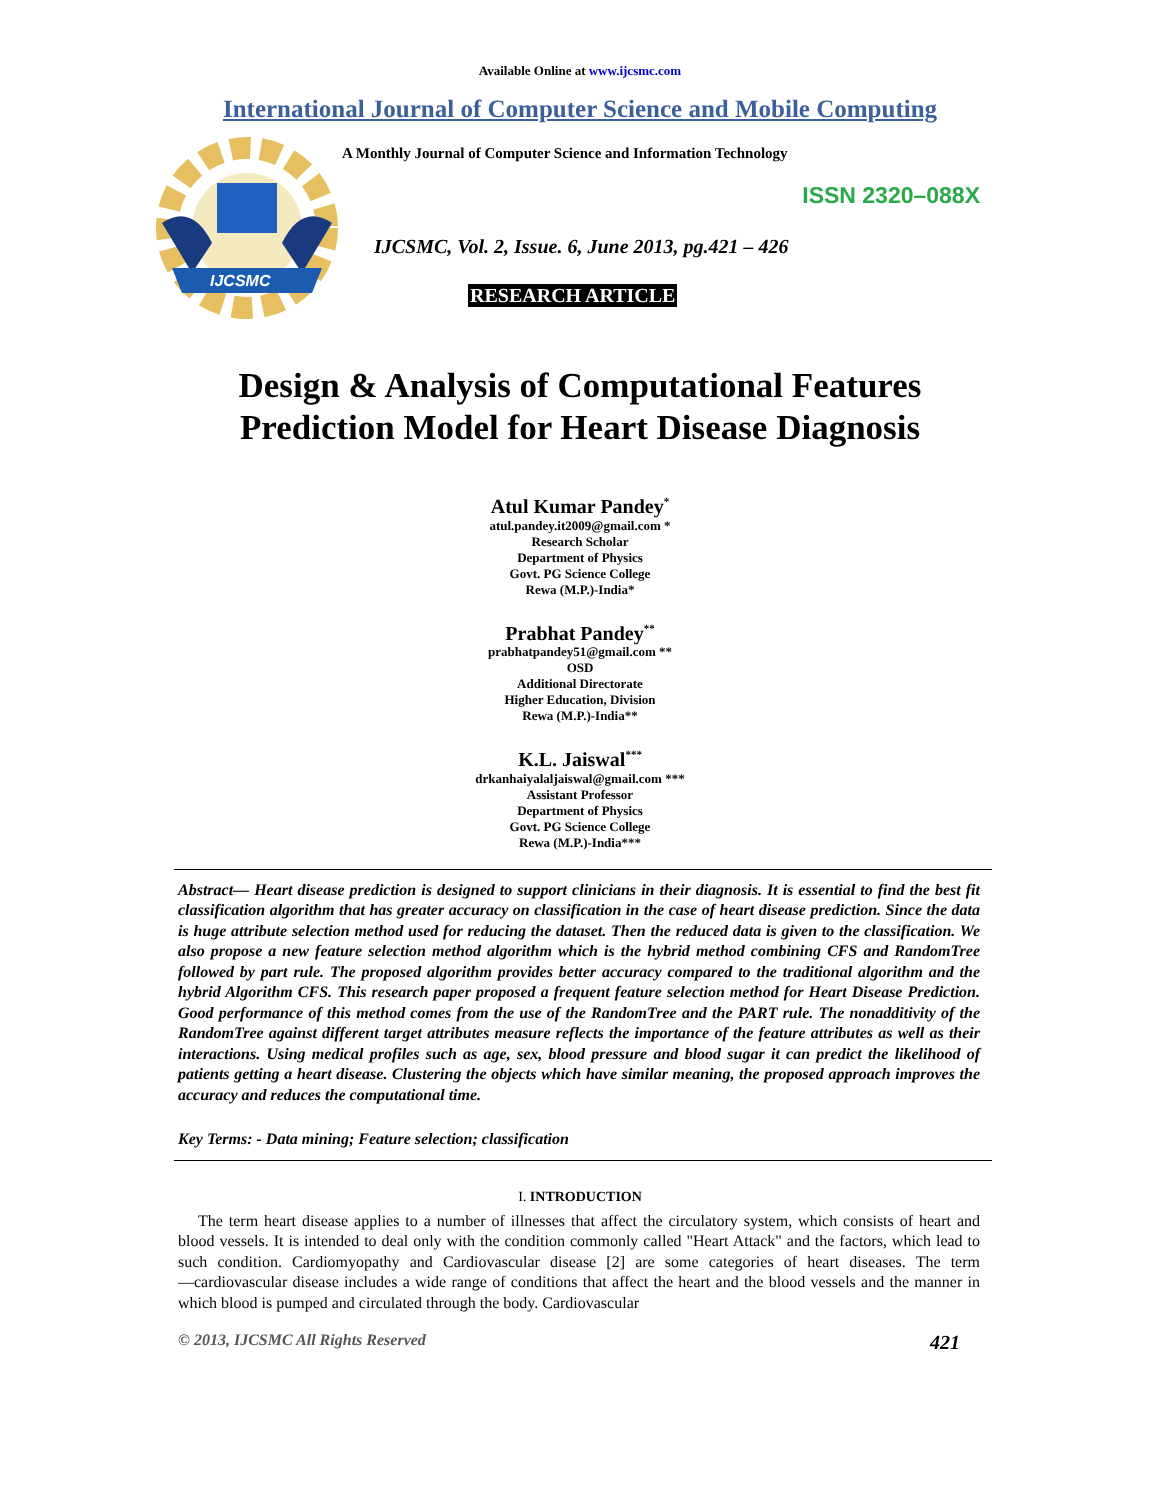Available Online at www.ijcsmc.com
International Journal of Computer Science and Mobile Computing
IJCSMC
A Monthly Journal of Computer Science and Information Technology
ISSN 2320–088X
IJCSMC, Vol. 2, Issue. 6, June 2013, pg.421 – 426
RESEARCH ARTICLE
Design & Analysis of Computational Features
Prediction Model for Heart Disease Diagnosis
Atul Kumar Pandey<sup>*</sup>
atul.pandey.it2009@gmail.com *
Research Scholar
Department of Physics
Govt. PG Science College
Rewa (M.P.)-India*
Prabhat Pandey<sup>**</sup>
prabhatpandey51@gmail.com **
OSD
Additional Directorate
Higher Education, Division
Rewa (M.P.)-India**
K.L. Jaiswal<sup>***</sup>
drkanhaiyalaljaiswal@gmail.com ***
Assistant Professor
Department of Physics
Govt. PG Science College
Rewa (M.P.)-India***
Abstract— Heart disease prediction is designed to support clinicians in their diagnosis. It is essential to find the best fit classification algorithm that has greater accuracy on classification in the case of heart disease prediction. Since the data is huge attribute selection method used for reducing the dataset. Then the reduced data is given to the classification. We also propose a new feature selection method algorithm which is the hybrid method combining CFS and RandomTree followed by part rule. The proposed algorithm provides better accuracy compared to the traditional algorithm and the hybrid Algorithm CFS. This research paper proposed a frequent feature selection method for Heart Disease Prediction. Good performance of this method comes from the use of the RandomTree and the PART rule. The nonadditivity of the RandomTree against different target attributes measure reflects the importance of the feature attributes as well as their interactions. Using medical profiles such as age, sex, blood pressure and blood sugar it can predict the likelihood of patients getting a heart disease. Clustering the objects which have similar meaning, the proposed approach improves the accuracy and reduces the computational time.
Key Terms: - Data mining; Feature selection; classification
I. INTRODUCTION
The term heart disease applies to a number of illnesses that affect the circulatory system, which consists of heart and blood vessels. It is intended to deal only with the condition commonly called "Heart Attack" and the factors, which lead to such condition. Cardiomyopathy and Cardiovascular disease [2] are some categories of heart diseases. The term ―cardiovascular disease includes a wide range of conditions that affect the heart and the blood vessels and the manner in which blood is pumped and circulated through the body. Cardiovascular
© 2013, IJCSMC All Rights Reserved 421